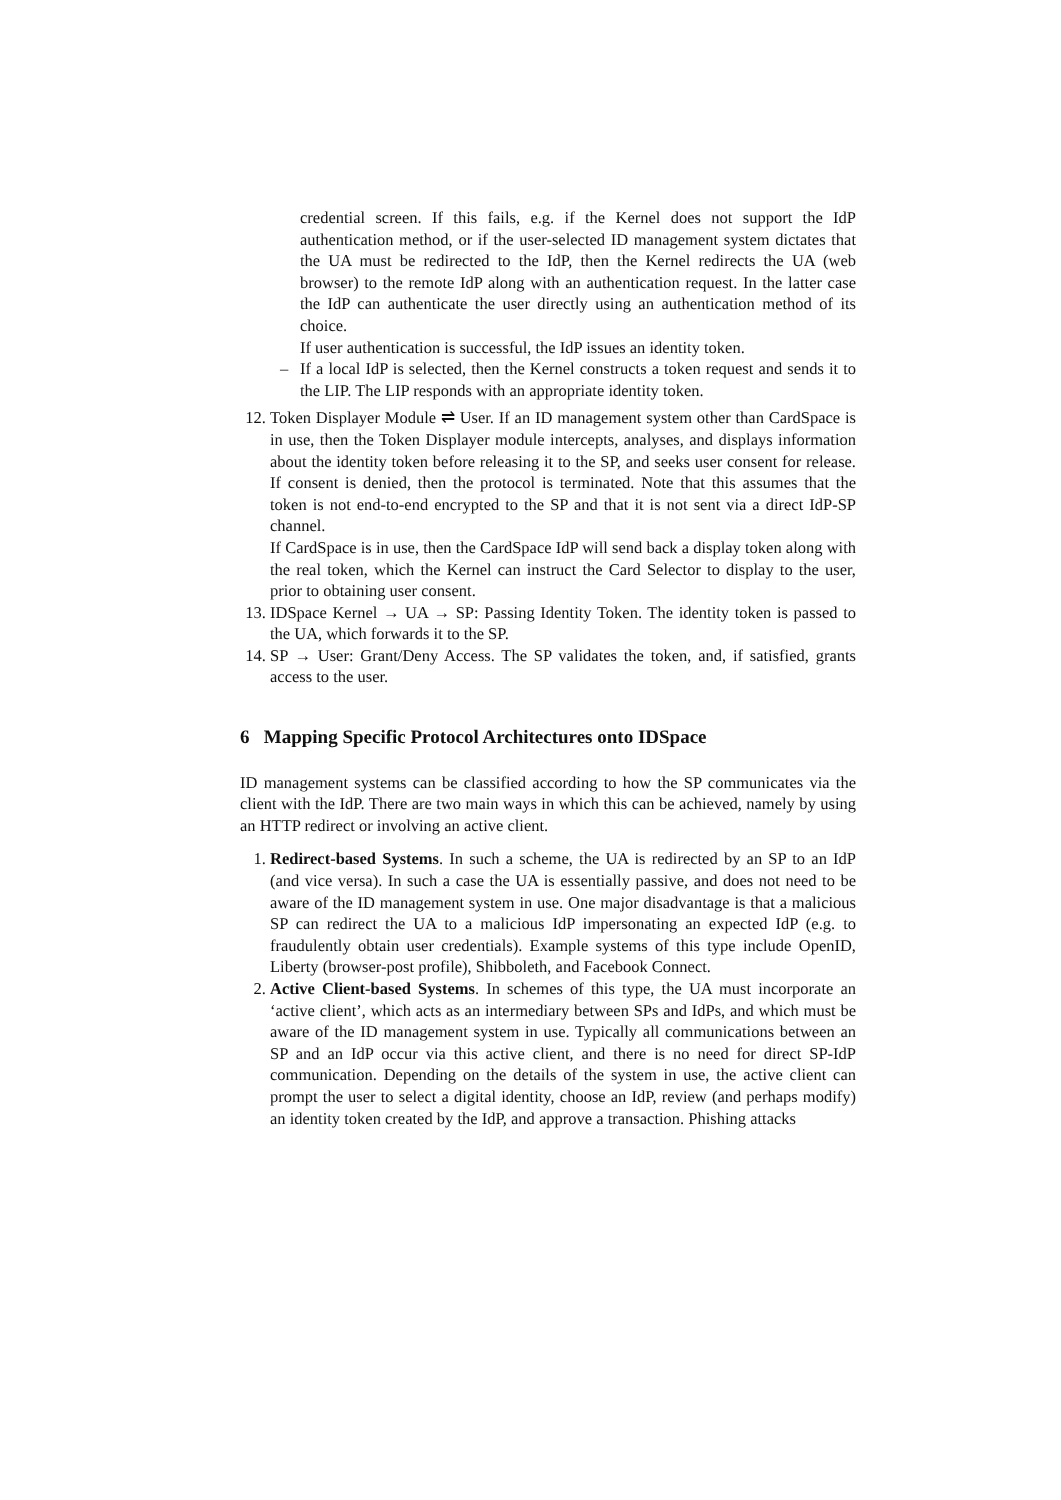credential screen. If this fails, e.g. if the Kernel does not support the IdP authentication method, or if the user-selected ID management system dictates that the UA must be redirected to the IdP, then the Kernel redirects the UA (web browser) to the remote IdP along with an authentication request. In the latter case the IdP can authenticate the user directly using an authentication method of its choice.
If user authentication is successful, the IdP issues an identity token.
– If a local IdP is selected, then the Kernel constructs a token request and sends it to the LIP. The LIP responds with an appropriate identity token.
12. Token Displayer Module ⇌ User. If an ID management system other than CardSpace is in use, then the Token Displayer module intercepts, analyses, and displays information about the identity token before releasing it to the SP, and seeks user consent for release. If consent is denied, then the protocol is terminated. Note that this assumes that the token is not end-to-end encrypted to the SP and that it is not sent via a direct IdP-SP channel.
If CardSpace is in use, then the CardSpace IdP will send back a display token along with the real token, which the Kernel can instruct the Card Selector to display to the user, prior to obtaining user consent.
13. IDSpace Kernel → UA → SP: Passing Identity Token. The identity token is passed to the UA, which forwards it to the SP.
14. SP → User: Grant/Deny Access. The SP validates the token, and, if satisfied, grants access to the user.
6 Mapping Specific Protocol Architectures onto IDSpace
ID management systems can be classified according to how the SP communicates via the client with the IdP. There are two main ways in which this can be achieved, namely by using an HTTP redirect or involving an active client.
1. Redirect-based Systems. In such a scheme, the UA is redirected by an SP to an IdP (and vice versa). In such a case the UA is essentially passive, and does not need to be aware of the ID management system in use. One major disadvantage is that a malicious SP can redirect the UA to a malicious IdP impersonating an expected IdP (e.g. to fraudulently obtain user credentials). Example systems of this type include OpenID, Liberty (browser-post profile), Shibboleth, and Facebook Connect.
2. Active Client-based Systems. In schemes of this type, the UA must incorporate an ‘active client’, which acts as an intermediary between SPs and IdPs, and which must be aware of the ID management system in use. Typically all communications between an SP and an IdP occur via this active client, and there is no need for direct SP-IdP communication. Depending on the details of the system in use, the active client can prompt the user to select a digital identity, choose an IdP, review (and perhaps modify) an identity token created by the IdP, and approve a transaction. Phishing attacks